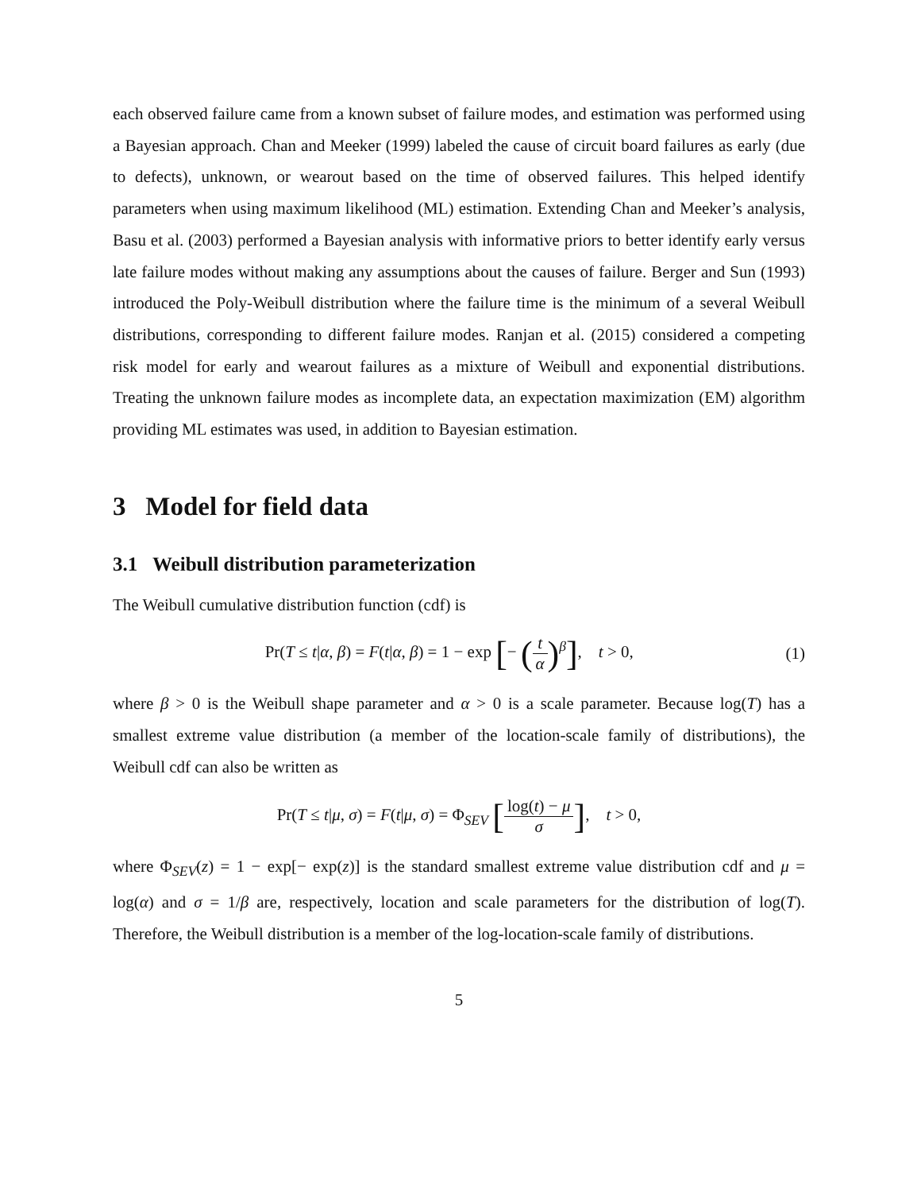each observed failure came from a known subset of failure modes, and estimation was performed using a Bayesian approach. Chan and Meeker (1999) labeled the cause of circuit board failures as early (due to defects), unknown, or wearout based on the time of observed failures. This helped identify parameters when using maximum likelihood (ML) estimation. Extending Chan and Meeker’s analysis, Basu et al. (2003) performed a Bayesian analysis with informative priors to better identify early versus late failure modes without making any assumptions about the causes of failure. Berger and Sun (1993) introduced the Poly-Weibull distribution where the failure time is the minimum of a several Weibull distributions, corresponding to different failure modes. Ranjan et al. (2015) considered a competing risk model for early and wearout failures as a mixture of Weibull and exponential distributions. Treating the unknown failure modes as incomplete data, an expectation maximization (EM) algorithm providing ML estimates was used, in addition to Bayesian estimation.
3 Model for field data
3.1 Weibull distribution parameterization
The Weibull cumulative distribution function (cdf) is
Pr(T ≤ t|α, β) = F(t|α, β) = 1 − exp [− (t α)<sup>β</sup>], t > 0,
(1)
where β > 0 is the Weibull shape parameter and α > 0 is a scale parameter. Because log(T) has a smallest extreme value distribution (a member of the location-scale family of distributions), the Weibull cdf can also be written as
Pr(T ≤ t|μ, σ) = F(t|μ, σ) = Φ<sub>SEV</sub> [log(t) − μ σ], t > 0,
where Φ<sub>SEV</sub>(z) = 1 − exp[− exp(z)] is the standard smallest extreme value distribution cdf and μ = log(α) and σ = 1/β are, respectively, location and scale parameters for the distribution of log(T). Therefore, the Weibull distribution is a member of the log-location-scale family of distributions.
5